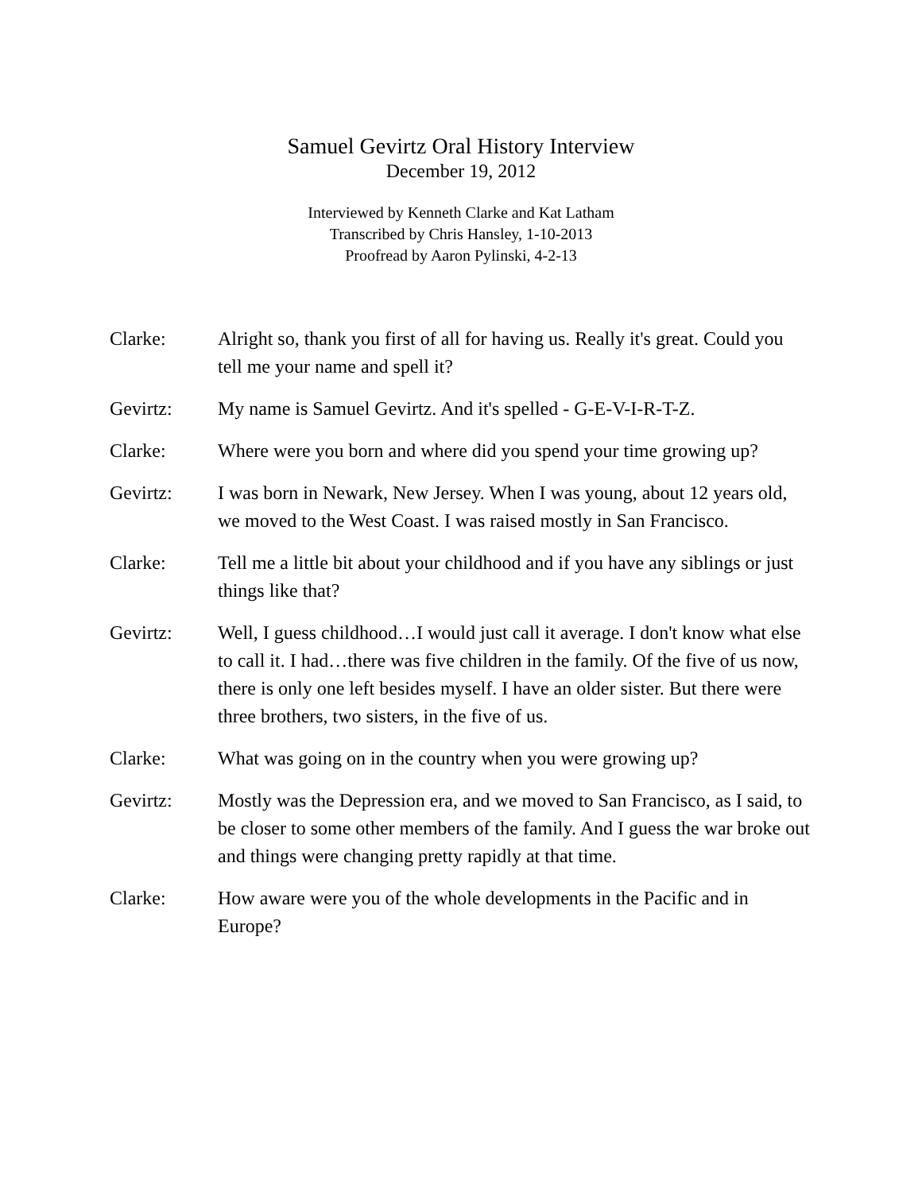Samuel Gevirtz Oral History Interview
December 19, 2012
Interviewed by Kenneth Clarke and Kat Latham
Transcribed by Chris Hansley, 1-10-2013
Proofread by Aaron Pylinski, 4-2-13
Clarke: Alright so, thank you first of all for having us. Really it's great. Could you tell me your name and spell it?
Gevirtz: My name is Samuel Gevirtz. And it's spelled - G-E-V-I-R-T-Z.
Clarke: Where were you born and where did you spend your time growing up?
Gevirtz: I was born in Newark, New Jersey. When I was young, about 12 years old, we moved to the West Coast. I was raised mostly in San Francisco.
Clarke: Tell me a little bit about your childhood and if you have any siblings or just things like that?
Gevirtz: Well, I guess childhood…I would just call it average. I don't know what else to call it. I had…there was five children in the family. Of the five of us now, there is only one left besides myself. I have an older sister. But there were three brothers, two sisters, in the five of us.
Clarke: What was going on in the country when you were growing up?
Gevirtz: Mostly was the Depression era, and we moved to San Francisco, as I said, to be closer to some other members of the family. And I guess the war broke out and things were changing pretty rapidly at that time.
Clarke: How aware were you of the whole developments in the Pacific and in Europe?